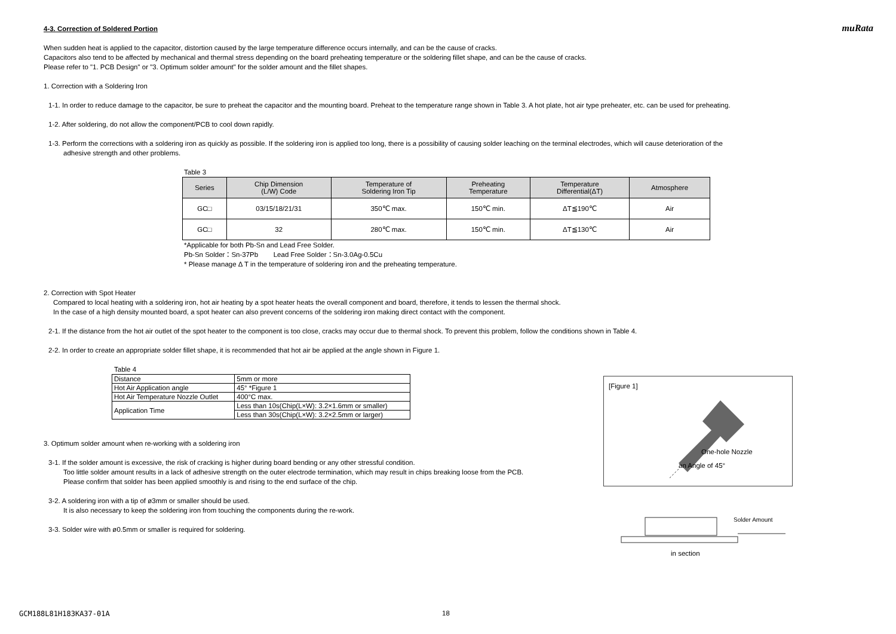muRata
4-3. Correction of Soldered Portion
When sudden heat is applied to the capacitor, distortion caused by the large temperature difference occurs internally, and can be the cause of cracks.
Capacitors also tend to be affected by mechanical and thermal stress depending on the board preheating temperature or the soldering fillet shape, and can be the cause of cracks.
Please refer to "1. PCB Design" or "3. Optimum solder amount" for the solder amount and the fillet shapes.
1. Correction with a Soldering Iron
1-1. In order to reduce damage to the capacitor, be sure to preheat the capacitor and the mounting board. Preheat to the temperature range shown in Table 3. A hot plate, hot air type preheater, etc. can be used for preheating.
1-2. After soldering, do not allow the component/PCB to cool down rapidly.
1-3. Perform the corrections with a soldering iron as quickly as possible. If the soldering iron is applied too long, there is a possibility of causing solder leaching on the terminal electrodes, which will cause deterioration of the
adhesive strength and other problems.
Table 3
| Series | Chip Dimension (L/W) Code | Temperature of Soldering Iron Tip | Preheating Temperature | Temperature Differential(ΔT) | Atmosphere |
| --- | --- | --- | --- | --- | --- |
| GC□ | 03/15/18/21/31 | 350℃ max. | 150℃ min. | ΔT≦190℃ | Air |
| GC□ | 32 | 280℃ max. | 150℃ min. | ΔT≦130℃ | Air |
*Applicable for both Pb-Sn and Lead Free Solder.
Pb-Sn Solder：Sn-37Pb Lead Free Solder：Sn-3.0Ag-0.5Cu
* Please manage Δ T in the temperature of soldering iron and the preheating temperature.
2. Correction with Spot Heater
Compared to local heating with a soldering iron, hot air heating by a spot heater heats the overall component and board, therefore, it tends to lessen the thermal shock.
In the case of a high density mounted board, a spot heater can also prevent concerns of the soldering iron making direct contact with the component.
2-1. If the distance from the hot air outlet of the spot heater to the component is too close, cracks may occur due to thermal shock. To prevent this problem, follow the conditions shown in Table 4.
2-2. In order to create an appropriate solder fillet shape, it is recommended that hot air be applied at the angle shown in Figure 1.
Table 4
| Distance | 5mm or more |
| Hot Air Application angle | 45° *Figure 1 |
| Hot Air Temperature Nozzle Outlet | 400°C max. |
| Application Time | Less than 10s(Chip(L×W): 3.2×1.6mm or smaller) |
| | Less than 30s(Chip(L×W): 3.2×2.5mm or larger) |
3. Optimum solder amount when re-working with a soldering iron
3-1. If the solder amount is excessive, the risk of cracking is higher during board bending or any other stressful condition.
Too little solder amount results in a lack of adhesive strength on the outer electrode termination, which may result in chips breaking loose from the PCB.
Please confirm that solder has been applied smoothly is and rising to the end surface of the chip.
3-2. A soldering iron with a tip of ø3mm or smaller should be used.
It is also necessary to keep the soldering iron from touching the components during the re-work.
3-3. Solder wire with ø0.5mm or smaller is required for soldering.
[Figure 1]
One-hole Nozzle
an Angle of 45°
Solder Amount
in section
GCM188L81H183KA37-01A 18